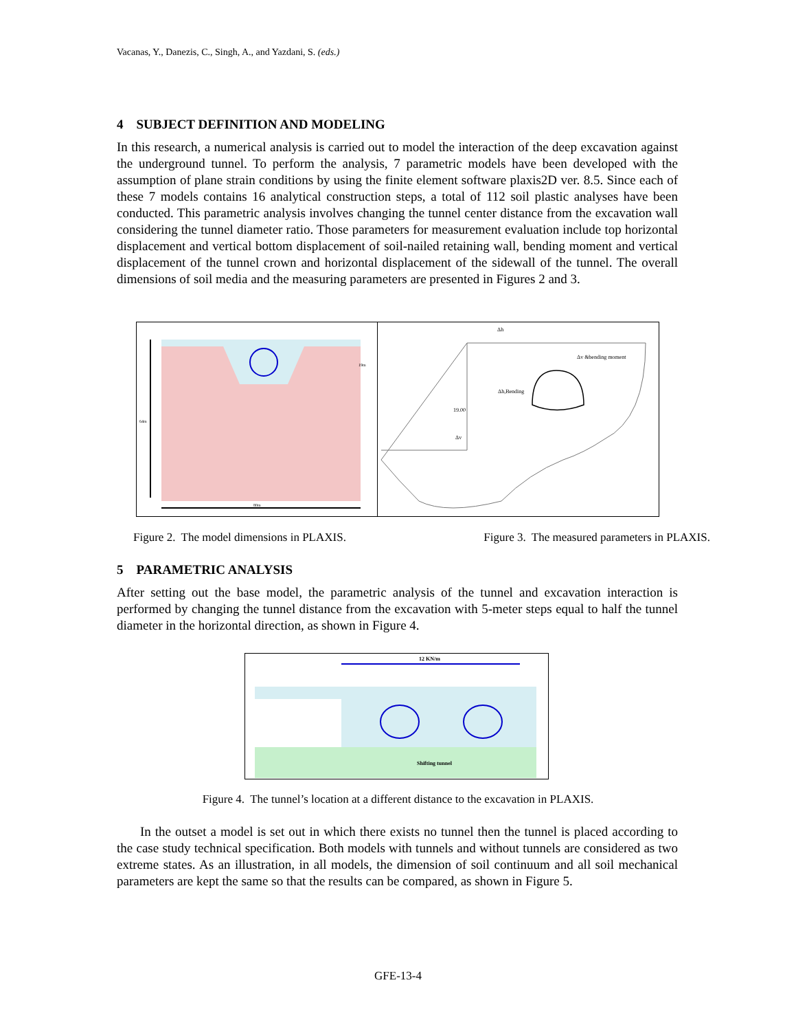Vacanas, Y., Danezis, C., Singh, A., and Yazdani, S. (eds.)
4 SUBJECT DEFINITION AND MODELING
In this research, a numerical analysis is carried out to model the interaction of the deep excavation against the underground tunnel. To perform the analysis, 7 parametric models have been developed with the assumption of plane strain conditions by using the finite element software plaxis2D ver. 8.5. Since each of these 7 models contains 16 analytical construction steps, a total of 112 soil plastic analyses have been conducted. This parametric analysis involves changing the tunnel center distance from the excavation wall considering the tunnel diameter ratio. Those parameters for measurement evaluation include top horizontal displacement and vertical bottom displacement of soil-nailed retaining wall, bending moment and vertical displacement of the tunnel crown and horizontal displacement of the sidewall of the tunnel. The overall dimensions of soil media and the measuring parameters are presented in Figures 2 and 3.
64m
80m
19m
19.00
Δh
Δh,Bending
Δv &bending moment
Δv
Figure 2. The model dimensions in PLAXIS. Figure 3. The measured parameters in PLAXIS.
5 PARAMETRIC ANALYSIS
After setting out the base model, the parametric analysis of the tunnel and excavation interaction is performed by changing the tunnel distance from the excavation with 5-meter steps equal to half the tunnel diameter in the horizontal direction, as shown in Figure 4.
12 KN/m
Shifting tunnel
Figure 4. The tunnel’s location at a different distance to the excavation in PLAXIS.
In the outset a model is set out in which there exists no tunnel then the tunnel is placed according to the case study technical specification. Both models with tunnels and without tunnels are considered as two extreme states. As an illustration, in all models, the dimension of soil continuum and all soil mechanical parameters are kept the same so that the results can be compared, as shown in Figure 5.
GFE-13-4